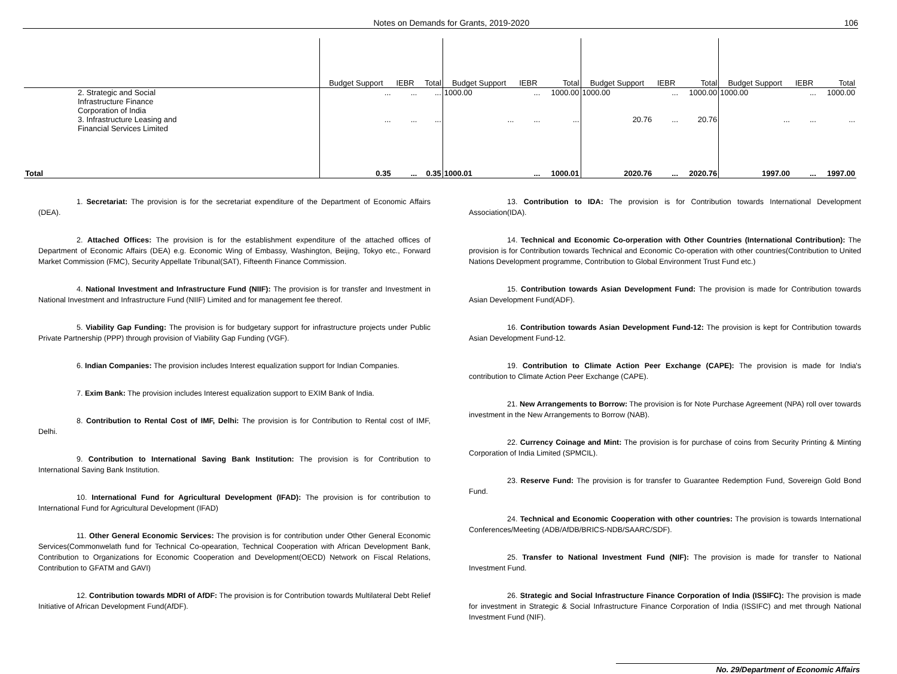Notes on Demands for Grants, 2019-2020 106
| | Budget Support | IEBR | Total | Budget Support | IEBR | Total | Budget Support | IEBR | Total | Budget Support | IEBR | Total |
| --- | --- | --- | --- | --- | --- | --- | --- | --- | --- | --- | --- | --- |
| 2. Strategic and Social Infrastructure Finance Corporation of India | ... | ... | ... | 1000.00 | ... | 1000.00 | 1000.00 | ... | 1000.00 | 1000.00 | ... | 1000.00 |
| 3. Infrastructure Leasing and Financial Services Limited | ... | ... | ... | ... | ... | ... | 20.76 | ... | 20.76 | ... | ... | ... |
| Total | 0.35 | ... | 0.35 | 1000.01 | ... | 1000.01 | 2020.76 | ... | 2020.76 | 1997.00 | ... | 1997.00 |
1. Secretariat: The provision is for the secretariat expenditure of the Department of Economic Affairs (DEA).
2. Attached Offices: The provision is for the establishment expenditure of the attached offices of Department of Economic Affairs (DEA) e.g. Economic Wing of Embassy, Washington, Beijing, Tokyo etc., Forward Market Commission (FMC), Security Appellate Tribunal(SAT), Fifteenth Finance Commission.
4. National Investment and Infrastructure Fund (NIIF): The provision is for transfer and Investment in National Investment and Infrastructure Fund (NIIF) Limited and for management fee thereof.
5. Viability Gap Funding: The provision is for budgetary support for infrastructure projects under Public Private Partnership (PPP) through provision of Viability Gap Funding (VGF).
6. Indian Companies: The provision includes Interest equalization support for Indian Companies.
7. Exim Bank: The provision includes Interest equalization support to EXIM Bank of India.
8. Contribution to Rental Cost of IMF, Delhi: The provision is for Contribution to Rental cost of IMF, Delhi.
9. Contribution to International Saving Bank Institution: The provision is for Contribution to International Saving Bank Institution.
10. International Fund for Agricultural Development (IFAD): The provision is for contribution to International Fund for Agricultural Development (IFAD)
11. Other General Economic Services: The provision is for contribution under Other General Economic Services(Commonwelath fund for Technical Co-opearation, Technical Cooperation with African Development Bank, Contribution to Organizations for Economic Cooperation and Development(OECD) Network on Fiscal Relations, Contribution to GFATM and GAVI)
12. Contribution towards MDRI of AfDF: The provision is for Contribution towards Multilateral Debt Relief Initiative of African Development Fund(AfDF).
13. Contribution to IDA: The provision is for Contribution towards International Development Association(IDA).
14. Technical and Economic Co-orperation with Other Countries (International Contribution): The provision is for Contribution towards Technical and Economic Co-operation with other countries(Contribution to United Nations Development programme, Contribution to Global Environment Trust Fund etc.)
15. Contribution towards Asian Development Fund: The provision is made for Contribution towards Asian Development Fund(ADF).
16. Contribution towards Asian Development Fund-12: The provision is kept for Contribution towards Asian Development Fund-12.
19. Contribution to Climate Action Peer Exchange (CAPE): The provision is made for India's contribution to Climate Action Peer Exchange (CAPE).
21. New Arrangements to Borrow: The provision is for Note Purchase Agreement (NPA) roll over towards investment in the New Arrangements to Borrow (NAB).
22. Currency Coinage and Mint: The provision is for purchase of coins from Security Printing & Minting Corporation of India Limited (SPMCIL).
23. Reserve Fund: The provision is for transfer to Guarantee Redemption Fund, Sovereign Gold Bond Fund.
24. Technical and Economic Cooperation with other countries: The provision is towards International Conferences/Meeting (ADB/AfDB/BRICS-NDB/SAARC/SDF).
25. Transfer to National Investment Fund (NIF): The provision is made for transfer to National Investment Fund.
26. Strategic and Social Infrastructure Finance Corporation of India (ISSIFC): The provision is made for investment in Strategic & Social Infrastructure Finance Corporation of India (ISSIFC) and met through National Investment Fund (NIF).
No. 29/Department of Economic Affairs